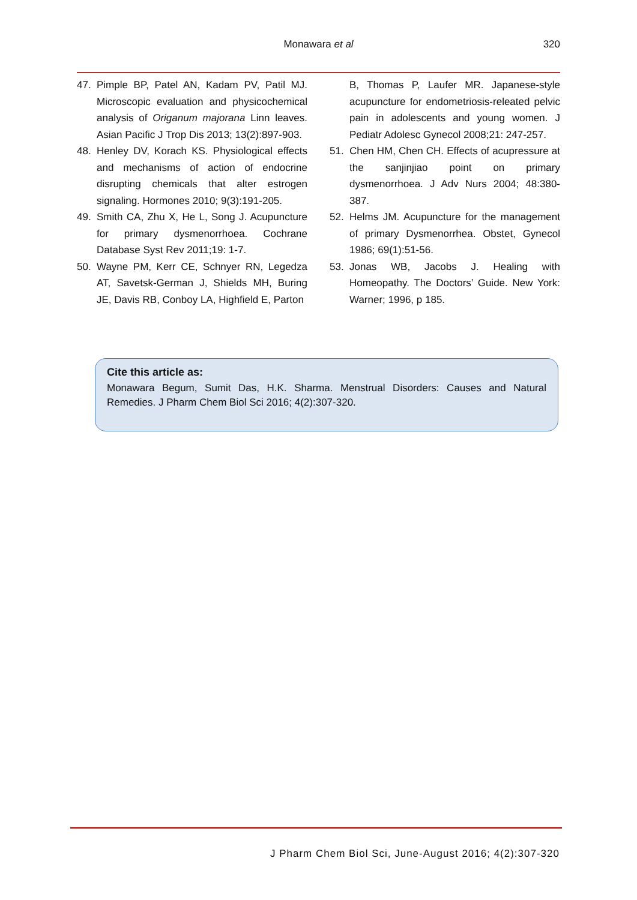Monawara et al
320
47. Pimple BP, Patel AN, Kadam PV, Patil MJ. Microscopic evaluation and physicochemical analysis of Origanum majorana Linn leaves. Asian Pacific J Trop Dis 2013; 13(2):897-903.
48. Henley DV, Korach KS. Physiological effects and mechanisms of action of endocrine disrupting chemicals that alter estrogen signaling. Hormones 2010; 9(3):191-205.
49. Smith CA, Zhu X, He L, Song J. Acupuncture for primary dysmenorrhoea. Cochrane Database Syst Rev 2011;19: 1-7.
50. Wayne PM, Kerr CE, Schnyer RN, Legedza AT, Savetsk-German J, Shields MH, Buring JE, Davis RB, Conboy LA, Highfield E, Parton
B, Thomas P, Laufer MR. Japanese-style acupuncture for endometriosis-releated pelvic pain in adolescents and young women. J Pediatr Adolesc Gynecol 2008;21: 247-257.
51. Chen HM, Chen CH. Effects of acupressure at the sanjinjiao point on primary dysmenorrhoea. J Adv Nurs 2004; 48:380-387.
52. Helms JM. Acupuncture for the management of primary Dysmenorrhea. Obstet, Gynecol 1986; 69(1):51-56.
53. Jonas WB, Jacobs J. Healing with Homeopathy. The Doctors’ Guide. New York: Warner; 1996, p 185.
Cite this article as:
Monawara Begum, Sumit Das, H.K. Sharma. Menstrual Disorders: Causes and Natural Remedies. J Pharm Chem Biol Sci 2016; 4(2):307-320.
J Pharm Chem Biol Sci, June-August 2016; 4(2):307-320